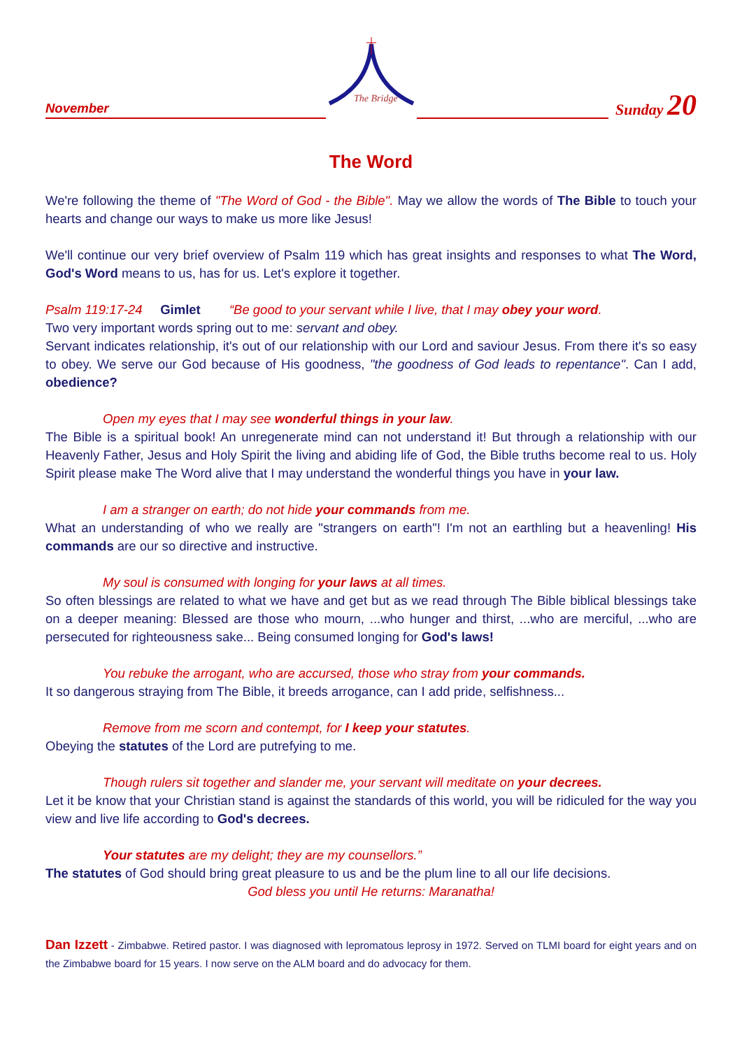November
The Bridge
Sunday 20
The Word
We're following the theme of "The Word of God - the Bible". May we allow the words of The Bible to touch your hearts and change our ways to make us more like Jesus!
We'll continue our very brief overview of Psalm 119 which has great insights and responses to what The Word, God's Word means to us, has for us. Let's explore it together.
Psalm 119:17-24 Gimlet “Be good to your servant while I live, that I may obey your word.
Two very important words spring out to me: servant and obey.
Servant indicates relationship, it's out of our relationship with our Lord and saviour Jesus. From there it's so easy to obey. We serve our God because of His goodness, "the goodness of God leads to repentance". Can I add, obedience?
Open my eyes that I may see wonderful things in your law.
The Bible is a spiritual book! An unregenerate mind can not understand it! But through a relationship with our Heavenly Father, Jesus and Holy Spirit the living and abiding life of God, the Bible truths become real to us. Holy Spirit please make The Word alive that I may understand the wonderful things you have in your law.
I am a stranger on earth; do not hide your commands from me.
What an understanding of who we really are "strangers on earth"! I'm not an earthling but a heavenling! His commands are our so directive and instructive.
My soul is consumed with longing for your laws at all times.
So often blessings are related to what we have and get but as we read through The Bible biblical blessings take on a deeper meaning: Blessed are those who mourn, ...who hunger and thirst, ...who are merciful, ...who are persecuted for righteousness sake... Being consumed longing for God's laws!
You rebuke the arrogant, who are accursed, those who stray from your commands.
It so dangerous straying from The Bible, it breeds arrogance, can I add pride, selfishness...
Remove from me scorn and contempt, for I keep your statutes.
Obeying the statutes of the Lord are putrefying to me.
Though rulers sit together and slander me, your servant will meditate on your decrees.
Let it be know that your Christian stand is against the standards of this world, you will be ridiculed for the way you view and live life according to God's decrees.
Your statutes are my delight; they are my counsellors.”
The statutes of God should bring great pleasure to us and be the plum line to all our life decisions.
God bless you until He returns: Maranatha!
Dan Izzett - Zimbabwe. Retired pastor. I was diagnosed with lepromatous leprosy in 1972. Served on TLMI board for eight years and on the Zimbabwe board for 15 years. I now serve on the ALM board and do advocacy for them.